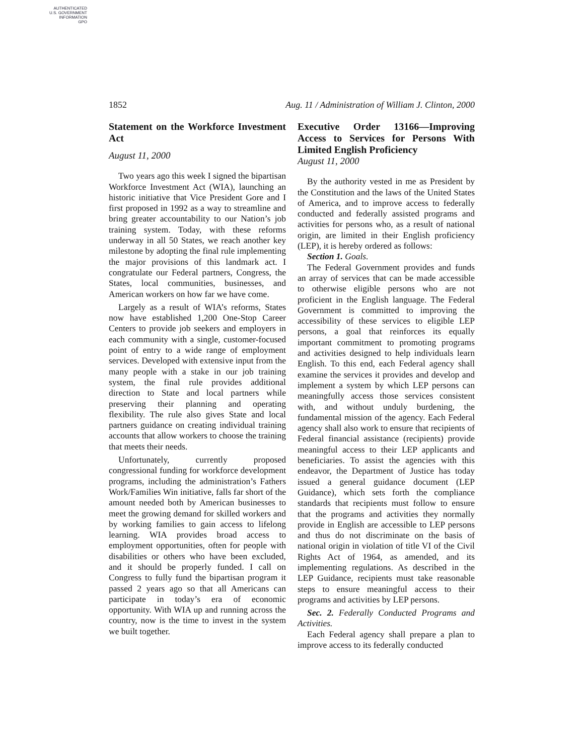AUTHENTICATED
U.S. GOVERNMENT
INFORMATION
GPO
1852 Aug. 11 / Administration of William J. Clinton, 2000
Statement on the Workforce Investment Act
August 11, 2000
Two years ago this week I signed the bipartisan Workforce Investment Act (WIA), launching an historic initiative that Vice President Gore and I first proposed in 1992 as a way to streamline and bring greater accountability to our Nation’s job training system. Today, with these reforms underway in all 50 States, we reach another key milestone by adopting the final rule implementing the major provisions of this landmark act. I congratulate our Federal partners, Congress, the States, local communities, businesses, and American workers on how far we have come.
Largely as a result of WIA’s reforms, States now have established 1,200 One-Stop Career Centers to provide job seekers and employers in each community with a single, customer-focused point of entry to a wide range of employment services. Developed with extensive input from the many people with a stake in our job training system, the final rule provides additional direction to State and local partners while preserving their planning and operating flexibility. The rule also gives State and local partners guidance on creating individual training accounts that allow workers to choose the training that meets their needs.
Unfortunately, currently proposed congressional funding for workforce development programs, including the administration’s Fathers Work/Families Win initiative, falls far short of the amount needed both by American businesses to meet the growing demand for skilled workers and by working families to gain access to lifelong learning. WIA provides broad access to employment opportunities, often for people with disabilities or others who have been excluded, and it should be properly funded. I call on Congress to fully fund the bipartisan program it passed 2 years ago so that all Americans can participate in today’s era of economic opportunity. With WIA up and running across the country, now is the time to invest in the system we built together.
Executive Order 13166—Improving Access to Services for Persons With Limited English Proficiency
August 11, 2000
By the authority vested in me as President by the Constitution and the laws of the United States of America, and to improve access to federally conducted and federally assisted programs and activities for persons who, as a result of national origin, are limited in their English proficiency (LEP), it is hereby ordered as follows:
Section 1. Goals.
The Federal Government provides and funds an array of services that can be made accessible to otherwise eligible persons who are not proficient in the English language. The Federal Government is committed to improving the accessibility of these services to eligible LEP persons, a goal that reinforces its equally important commitment to promoting programs and activities designed to help individuals learn English. To this end, each Federal agency shall examine the services it provides and develop and implement a system by which LEP persons can meaningfully access those services consistent with, and without unduly burdening, the fundamental mission of the agency. Each Federal agency shall also work to ensure that recipients of Federal financial assistance (recipients) provide meaningful access to their LEP applicants and beneficiaries. To assist the agencies with this endeavor, the Department of Justice has today issued a general guidance document (LEP Guidance), which sets forth the compliance standards that recipients must follow to ensure that the programs and activities they normally provide in English are accessible to LEP persons and thus do not discriminate on the basis of national origin in violation of title VI of the Civil Rights Act of 1964, as amended, and its implementing regulations. As described in the LEP Guidance, recipients must take reasonable steps to ensure meaningful access to their programs and activities by LEP persons.
Sec. 2. Federally Conducted Programs and Activities.
Each Federal agency shall prepare a plan to improve access to its federally conducted